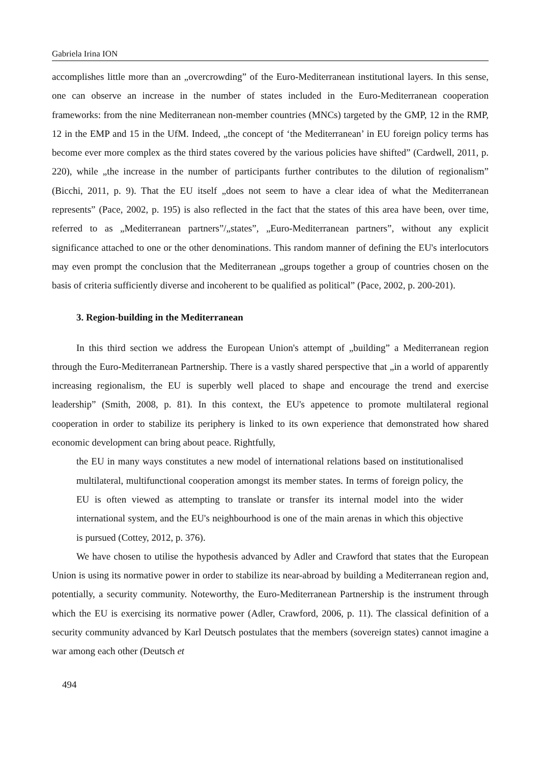Gabriela Irina ION
accomplishes little more than an „overcrowding” of the Euro-Mediterranean institutional layers. In this sense, one can observe an increase in the number of states included in the Euro-Mediterranean cooperation frameworks: from the nine Mediterranean non-member countries (MNCs) targeted by the GMP, 12 in the RMP, 12 in the EMP and 15 in the UfM. Indeed, „the concept of ‘the Mediterranean’ in EU foreign policy terms has become ever more complex as the third states covered by the various policies have shifted” (Cardwell, 2011, p. 220), while „the increase in the number of participants further contributes to the dilution of regionalism” (Bicchi, 2011, p. 9). That the EU itself „does not seem to have a clear idea of what the Mediterranean represents” (Pace, 2002, p. 195) is also reflected in the fact that the states of this area have been, over time, referred to as „Mediterranean partners”/„states”, „Euro-Mediterranean partners”, without any explicit significance attached to one or the other denominations. This random manner of defining the EU's interlocutors may even prompt the conclusion that the Mediterranean „groups together a group of countries chosen on the basis of criteria sufficiently diverse and incoherent to be qualified as political” (Pace, 2002, p. 200-201).
3. Region-building in the Mediterranean
In this third section we address the European Union's attempt of „building” a Mediterranean region through the Euro-Mediterranean Partnership. There is a vastly shared perspective that „in a world of apparently increasing regionalism, the EU is superbly well placed to shape and encourage the trend and exercise leadership” (Smith, 2008, p. 81). In this context, the EU's appetence to promote multilateral regional cooperation in order to stabilize its periphery is linked to its own experience that demonstrated how shared economic development can bring about peace. Rightfully,
the EU in many ways constitutes a new model of international relations based on institutionalised multilateral, multifunctional cooperation amongst its member states. In terms of foreign policy, the EU is often viewed as attempting to translate or transfer its internal model into the wider international system, and the EU's neighbourhood is one of the main arenas in which this objective is pursued (Cottey, 2012, p. 376).
We have chosen to utilise the hypothesis advanced by Adler and Crawford that states that the European Union is using its normative power in order to stabilize its near-abroad by building a Mediterranean region and, potentially, a security community. Noteworthy, the Euro-Mediterranean Partnership is the instrument through which the EU is exercising its normative power (Adler, Crawford, 2006, p. 11). The classical definition of a security community advanced by Karl Deutsch postulates that the members (sovereign states) cannot imagine a war among each other (Deutsch et
494